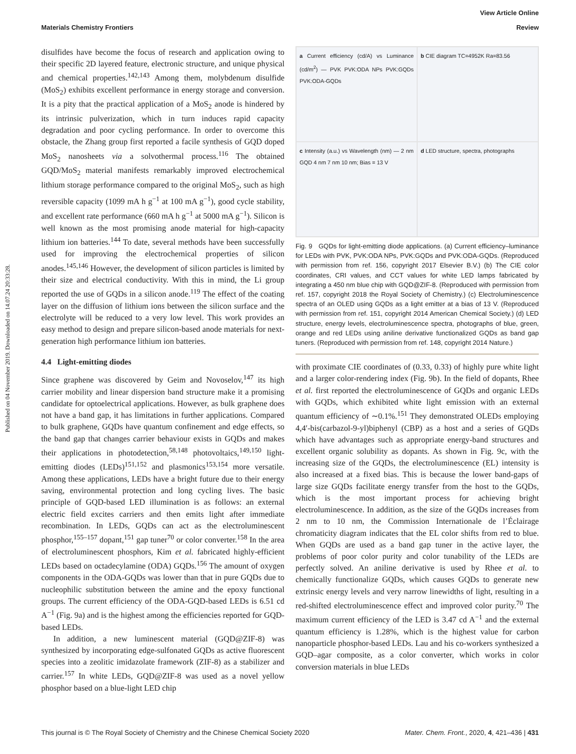View Article Online
Materials Chemistry Frontiers Review
Published on 04 November 2019. Downloaded on 14.07.24 20:33:28.
disulfides have become the focus of research and application owing to their specific 2D layered feature, electronic structure, and unique physical and chemical properties.<sup>142,143</sup> Among them, molybdenum disulfide (MoS<sub>2</sub>) exhibits excellent performance in energy storage and conversion. It is a pity that the practical application of a MoS<sub>2</sub> anode is hindered by its intrinsic pulverization, which in turn induces rapid capacity degradation and poor cycling performance. In order to overcome this obstacle, the Zhang group first reported a facile synthesis of GQD doped MoS<sub>2</sub> nanosheets via a solvothermal process.<sup>116</sup> The obtained GQD/MoS<sub>2</sub> material manifests remarkably improved electrochemical lithium storage performance compared to the original MoS<sub>2</sub>, such as high reversible capacity (1099 mA h g<sup>−1</sup> at 100 mA g<sup>−1</sup>), good cycle stability, and excellent rate performance (660 mA h g<sup>−1</sup> at 5000 mA g<sup>−1</sup>). Silicon is well known as the most promising anode material for high-capacity lithium ion batteries.<sup>144</sup> To date, several methods have been successfully used for improving the electrochemical properties of silicon anodes.<sup>145,146</sup> However, the development of silicon particles is limited by their size and electrical conductivity. With this in mind, the Li group reported the use of GQDs in a silicon anode.<sup>119</sup> The effect of the coating layer on the diffusion of lithium ions between the silicon surface and the electrolyte will be reduced to a very low level. This work provides an easy method to design and prepare silicon-based anode materials for next-generation high performance lithium ion batteries.
4.4 Light-emitting diodes
Since graphene was discovered by Geim and Novoselov,<sup>147</sup> its high carrier mobility and linear dispersion band structure make it a promising candidate for optoelectrical applications. However, as bulk graphene does not have a band gap, it has limitations in further applications. Compared to bulk graphene, GQDs have quantum confinement and edge effects, so the band gap that changes carrier behaviour exists in GQDs and makes their applications in photodetection,<sup>58,148</sup> photovoltaics,<sup>149,150</sup> light-emitting diodes (LEDs)<sup>151,152</sup> and plasmonics<sup>153,154</sup> more versatile. Among these applications, LEDs have a bright future due to their energy saving, environmental protection and long cycling lives. The basic principle of GQD-based LED illumination is as follows: an external electric field excites carriers and then emits light after immediate recombination. In LEDs, GQDs can act as the electroluminescent phosphor,<sup>155–157</sup> dopant,<sup>151</sup> gap tuner<sup>70</sup> or color converter.<sup>158</sup> In the area of electroluminescent phosphors, Kim et al. fabricated highly-efficient LEDs based on octadecylamine (ODA) GQDs.<sup>156</sup> The amount of oxygen components in the ODA-GQDs was lower than that in pure GQDs due to nucleophilic substitution between the amine and the epoxy functional groups. The current efficiency of the ODA-GQD-based LEDs is 6.51 cd A<sup>−1</sup> (Fig. 9a) and is the highest among the efficiencies reported for GQD-based LEDs.
In addition, a new luminescent material (GQD@ZIF-8) was synthesized by incorporating edge-sulfonated GQDs as active fluorescent species into a zeolitic imidazolate framework (ZIF-8) as a stabilizer and carrier.<sup>157</sup> In white LEDs, GQD@ZIF-8 was used as a novel yellow phosphor based on a blue-light LED chip
a Current efficiency (cd/A) vs Luminance (cd/m<sup>2</sup>) — PVK PVK:ODA NPs PVK:GQDs PVK:ODA-GQDs
b CIE diagram TC=4952K Ra=83.56
c Intensity (a.u.) vs Wavelength (nm) — 2 nm GQD 4 nm 7 nm 10 nm; Bias = 13 V
d LED structure, spectra, photographs
Fig. 9 GQDs for light-emitting diode applications. (a) Current efficiency–luminance for LEDs with PVK, PVK:ODA NPs, PVK:GQDs and PVK:ODA-GQDs. (Reproduced with permission from ref. 156, copyright 2017 Elsevier B.V.) (b) The CIE color coordinates, CRI values, and CCT values for white LED lamps fabricated by integrating a 450 nm blue chip with GQD@ZIF-8. (Reproduced with permission from ref. 157, copyright 2018 the Royal Society of Chemistry.) (c) Electroluminescence spectra of an OLED using GQDs as a light emitter at a bias of 13 V. (Reproduced with permission from ref. 151, copyright 2014 American Chemical Society.) (d) LED structure, energy levels, electroluminescence spectra, photographs of blue, green, orange and red LEDs using aniline derivative functionalized GQDs as band gap tuners. (Reproduced with permission from ref. 148, copyright 2014 Nature.)
with proximate CIE coordinates of (0.33, 0.33) of highly pure white light and a larger color-rendering index (Fig. 9b). In the field of dopants, Rhee et al. first reported the electroluminescence of GQDs and organic LEDs with GQDs, which exhibited white light emission with an external quantum efficiency of ∼0.1%.<sup>151</sup> They demonstrated OLEDs employing 4,4′-bis(carbazol-9-yl)biphenyl (CBP) as a host and a series of GQDs which have advantages such as appropriate energy-band structures and excellent organic solubility as dopants. As shown in Fig. 9c, with the increasing size of the GQDs, the electroluminescence (EL) intensity is also increased at a fixed bias. This is because the lower band-gaps of large size GQDs facilitate energy transfer from the host to the GQDs, which is the most important process for achieving bright electroluminescence. In addition, as the size of the GQDs increases from 2 nm to 10 nm, the Commission Internationale de l’Éclairage chromaticity diagram indicates that the EL color shifts from red to blue. When GQDs are used as a band gap tuner in the active layer, the problems of poor color purity and color tunability of the LEDs are perfectly solved. An aniline derivative is used by Rhee et al. to chemically functionalize GQDs, which causes GQDs to generate new extrinsic energy levels and very narrow linewidths of light, resulting in a red-shifted electroluminescence effect and improved color purity.<sup>70</sup> The maximum current efficiency of the LED is 3.47 cd A<sup>−1</sup> and the external quantum efficiency is 1.28%, which is the highest value for carbon nanoparticle phosphor-based LEDs. Lau and his co-workers synthesized a GQD–agar composite, as a color converter, which works in color conversion materials in blue LEDs
This journal is © The Royal Society of Chemistry and the Chinese Chemical Society 2020 Mater. Chem. Front., 2020, 4, 421–436 | 431